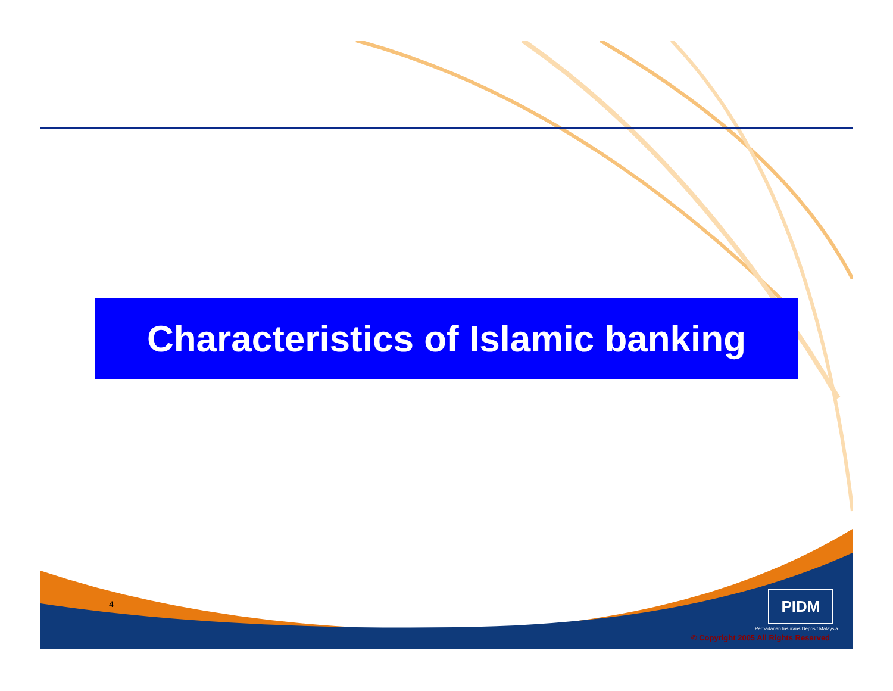Characteristics of Islamic banking
4 PIDM
Perbadanan Insurans Deposit Malaysia
© Copyright 2005 All Rights Reserved